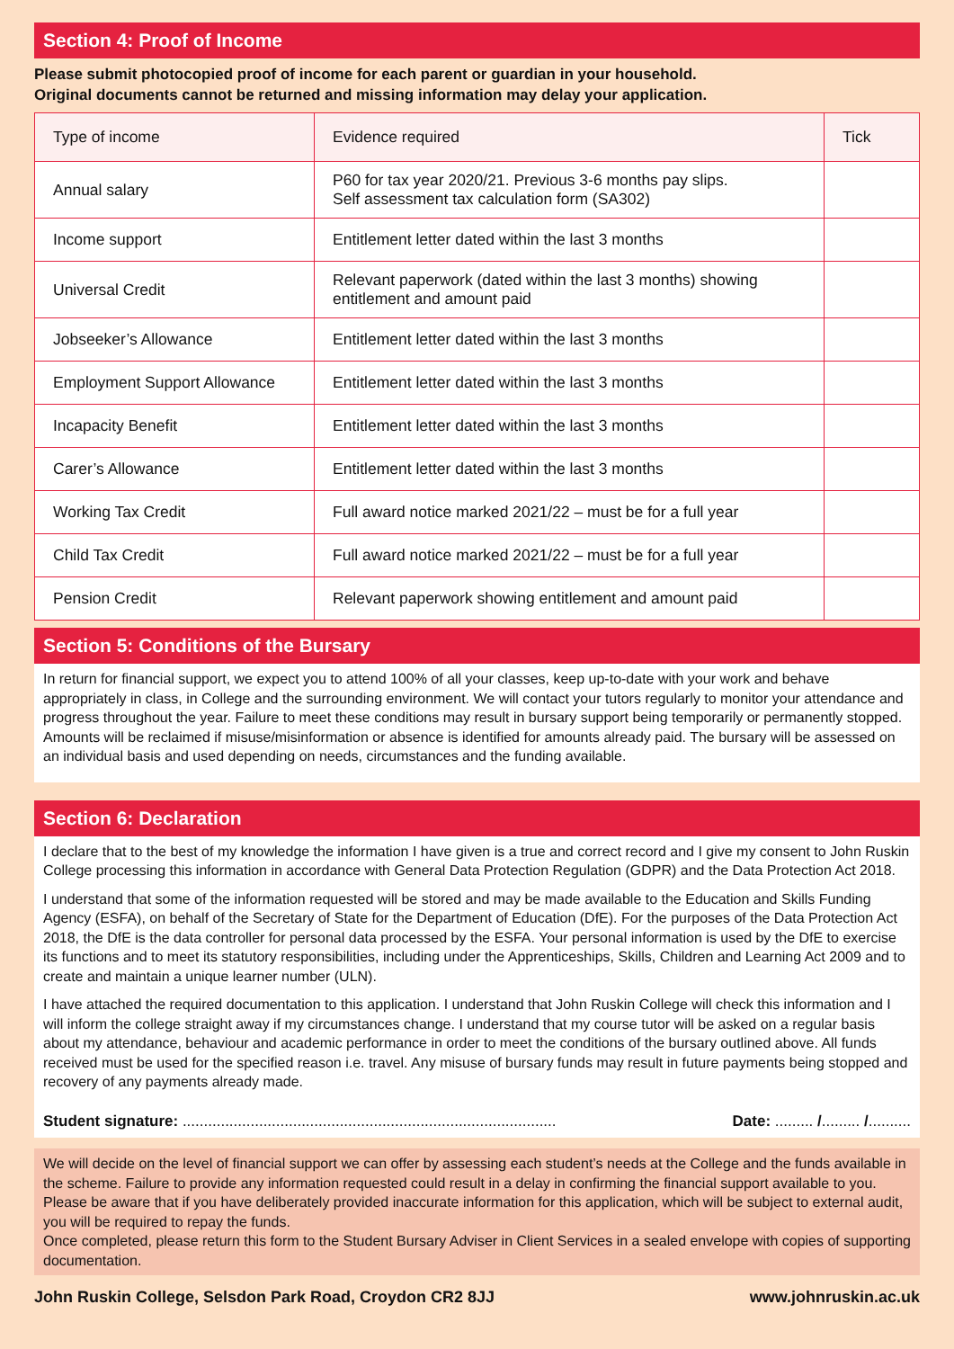Section 4: Proof of Income
Please submit photocopied proof of income for each parent or guardian in your household.
Original documents cannot be returned and missing information may delay your application.
| Type of income | Evidence required | Tick |
| --- | --- | --- |
| Annual salary | P60 for tax year 2020/21. Previous 3-6 months pay slips. Self assessment tax calculation form (SA302) | |
| Income support | Entitlement letter dated within the last 3 months | |
| Universal Credit | Relevant paperwork (dated within the last 3 months) showing entitlement and amount paid | |
| Jobseeker’s Allowance | Entitlement letter dated within the last 3 months | |
| Employment Support Allowance | Entitlement letter dated within the last 3 months | |
| Incapacity Benefit | Entitlement letter dated within the last 3 months | |
| Carer’s Allowance | Entitlement letter dated within the last 3 months | |
| Working Tax Credit | Full award notice marked 2021/22 – must be for a full year | |
| Child Tax Credit | Full award notice marked 2021/22 – must be for a full year | |
| Pension Credit | Relevant paperwork showing entitlement and amount paid | |
Section 5: Conditions of the Bursary
In return for financial support, we expect you to attend 100% of all your classes, keep up-to-date with your work and behave appropriately in class, in College and the surrounding environment. We will contact your tutors regularly to monitor your attendance and progress throughout the year. Failure to meet these conditions may result in bursary support being temporarily or permanently stopped. Amounts will be reclaimed if misuse/misinformation or absence is identified for amounts already paid. The bursary will be assessed on an individual basis and used depending on needs, circumstances and the funding available.
Section 6: Declaration
I declare that to the best of my knowledge the information I have given is a true and correct record and I give my consent to John Ruskin College processing this information in accordance with General Data Protection Regulation (GDPR) and the Data Protection Act 2018.
I understand that some of the information requested will be stored and may be made available to the Education and Skills Funding Agency (ESFA), on behalf of the Secretary of State for the Department of Education (DfE). For the purposes of the Data Protection Act 2018, the DfE is the data controller for personal data processed by the ESFA. Your personal information is used by the DfE to exercise its functions and to meet its statutory responsibilities, including under the Apprenticeships, Skills, Children and Learning Act 2009 and to create and maintain a unique learner number (ULN).
I have attached the required documentation to this application. I understand that John Ruskin College will check this information and I will inform the college straight away if my circumstances change. I understand that my course tutor will be asked on a regular basis about my attendance, behaviour and academic performance in order to meet the conditions of the bursary outlined above. All funds received must be used for the specified reason i.e. travel. Any misuse of bursary funds may result in future payments being stopped and recovery of any payments already made.
Student signature: ........................................................................................ Date: ......... /......... /..........
We will decide on the level of financial support we can offer by assessing each student’s needs at the College and the funds available in the scheme. Failure to provide any information requested could result in a delay in confirming the financial support available to you. Please be aware that if you have deliberately provided inaccurate information for this application, which will be subject to external audit, you will be required to repay the funds.
Once completed, please return this form to the Student Bursary Adviser in Client Services in a sealed envelope with copies of supporting documentation.
John Ruskin College, Selsdon Park Road, Croydon CR2 8JJ www.johnruskin.ac.uk